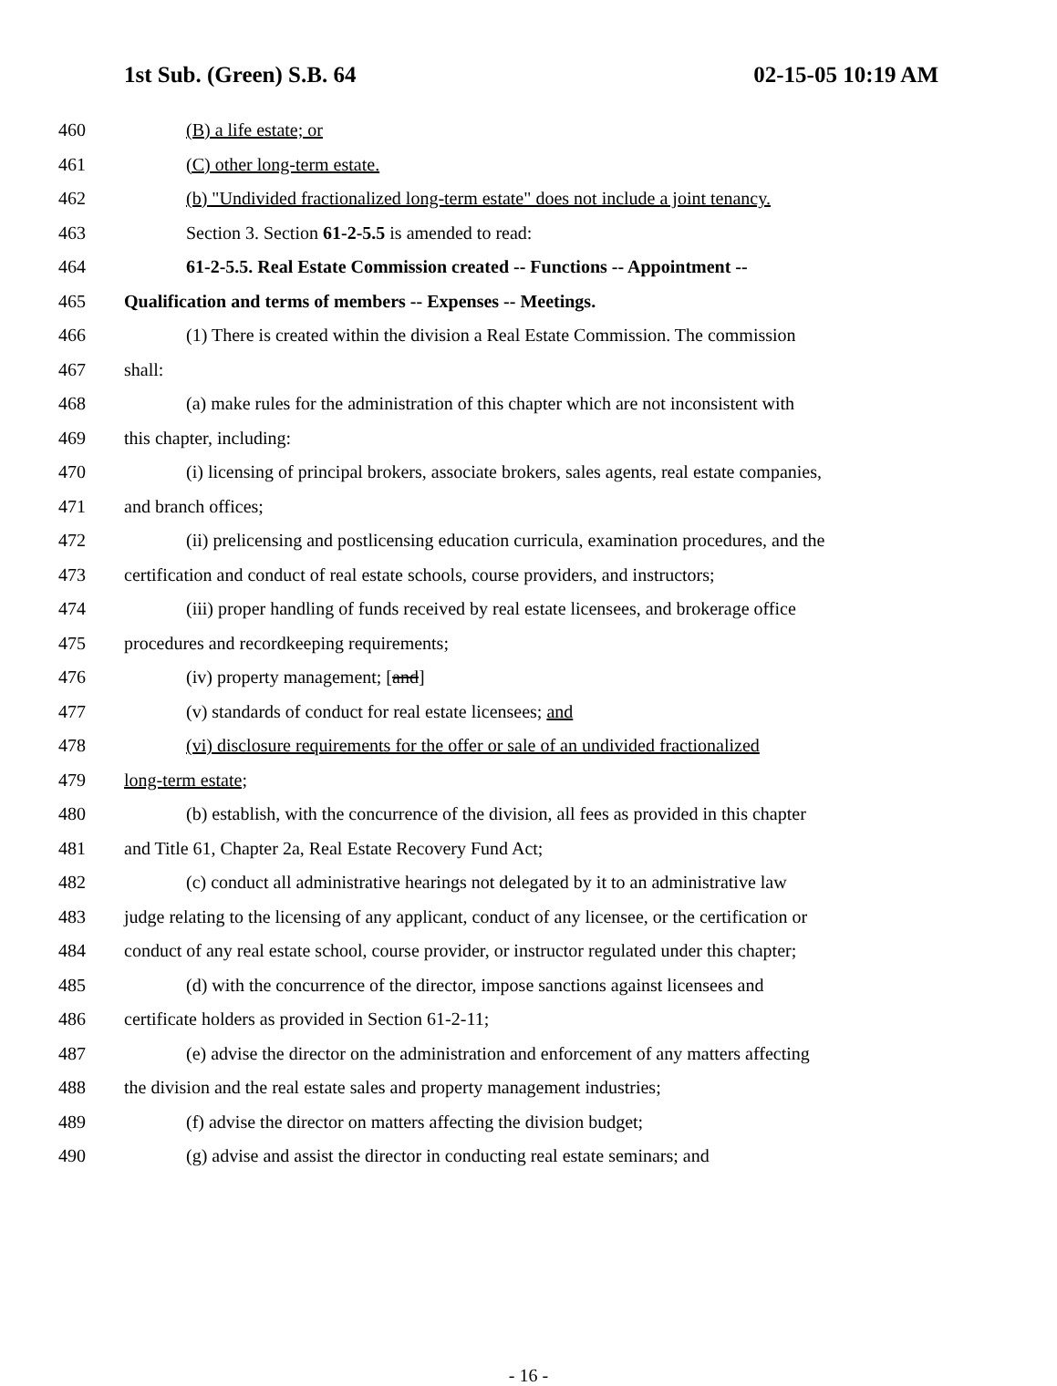1st Sub. (Green) S.B. 64 02-15-05 10:19 AM
460 (B) a life estate; or
461 (C) other long-term estate.
462 (b) "Undivided fractionalized long-term estate" does not include a joint tenancy.
463 Section 3. Section 61-2-5.5 is amended to read:
464 61-2-5.5. Real Estate Commission created -- Functions -- Appointment --
465 Qualification and terms of members -- Expenses -- Meetings.
466 (1) There is created within the division a Real Estate Commission. The commission
467 shall:
468 (a) make rules for the administration of this chapter which are not inconsistent with
469 this chapter, including:
470 (i) licensing of principal brokers, associate brokers, sales agents, real estate companies,
471 and branch offices;
472 (ii) prelicensing and postlicensing education curricula, examination procedures, and the
473 certification and conduct of real estate schools, course providers, and instructors;
474 (iii) proper handling of funds received by real estate licensees, and brokerage office
475 procedures and recordkeeping requirements;
476 (iv) property management; [and]
477 (v) standards of conduct for real estate licensees; and
478 (vi) disclosure requirements for the offer or sale of an undivided fractionalized
479 long-term estate;
480 (b) establish, with the concurrence of the division, all fees as provided in this chapter
481 and Title 61, Chapter 2a, Real Estate Recovery Fund Act;
482 (c) conduct all administrative hearings not delegated by it to an administrative law
483 judge relating to the licensing of any applicant, conduct of any licensee, or the certification or
484 conduct of any real estate school, course provider, or instructor regulated under this chapter;
485 (d) with the concurrence of the director, impose sanctions against licensees and
486 certificate holders as provided in Section 61-2-11;
487 (e) advise the director on the administration and enforcement of any matters affecting
488 the division and the real estate sales and property management industries;
489 (f) advise the director on matters affecting the division budget;
490 (g) advise and assist the director in conducting real estate seminars; and
- 16 -